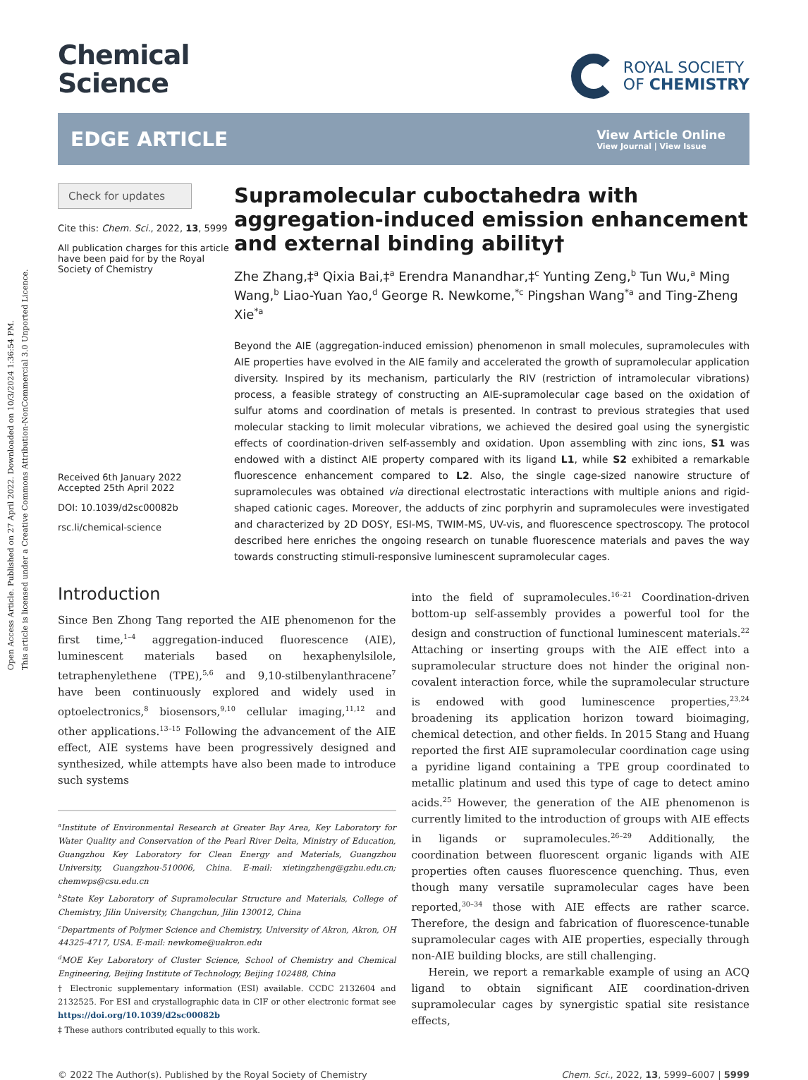Open Access Article. Published on 27 April 2022. Downloaded on 10/3/2024 1:36:54 PM.
This article is licensed under a Creative Commons Attribution-NonCommercial 3.0 Unported Licence.
Chemical
Science
ROYAL SOCIETY
OF CHEMISTRY
EDGE ARTICLE
View Article Online
View Journal | View Issue
Check for updates
Cite this: Chem. Sci., 2022, 13, 5999
All publication charges for this article have been paid for by the Royal Society of Chemistry
Received 6th January 2022
Accepted 25th April 2022
DOI: 10.1039/d2sc00082b
rsc.li/chemical-science
Supramolecular cuboctahedra with aggregation-induced emission enhancement and external binding ability†
Zhe Zhang,‡<sup>a</sup> Qixia Bai,‡<sup>a</sup> Erendra Manandhar,‡<sup>c</sup> Yunting Zeng,<sup>b</sup> Tun Wu,<sup>a</sup> Ming Wang,<sup>b</sup> Liao-Yuan Yao,<sup>d</sup> George R. Newkome,<sup>*c</sup> Pingshan Wang<sup>*a</sup> and Ting-Zheng Xie<sup>*a</sup>
Beyond the AIE (aggregation-induced emission) phenomenon in small molecules, supramolecules with AIE properties have evolved in the AIE family and accelerated the growth of supramolecular application diversity. Inspired by its mechanism, particularly the RIV (restriction of intramolecular vibrations) process, a feasible strategy of constructing an AIE-supramolecular cage based on the oxidation of sulfur atoms and coordination of metals is presented. In contrast to previous strategies that used molecular stacking to limit molecular vibrations, we achieved the desired goal using the synergistic effects of coordination-driven self-assembly and oxidation. Upon assembling with zinc ions, S1 was endowed with a distinct AIE property compared with its ligand L1, while S2 exhibited a remarkable fluorescence enhancement compared to L2. Also, the single cage-sized nanowire structure of supramolecules was obtained via directional electrostatic interactions with multiple anions and rigid-shaped cationic cages. Moreover, the adducts of zinc porphyrin and supramolecules were investigated and characterized by 2D DOSY, ESI-MS, TWIM-MS, UV-vis, and fluorescence spectroscopy. The protocol described here enriches the ongoing research on tunable fluorescence materials and paves the way towards constructing stimuli-responsive luminescent supramolecular cages.
Introduction
Since Ben Zhong Tang reported the AIE phenomenon for the first time,<sup>1–4</sup> aggregation-induced fluorescence (AIE), luminescent materials based on hexaphenylsilole, tetraphenylethene (TPE),<sup>5,6</sup> and 9,10-stilbenylanthracene<sup>7</sup> have been continuously explored and widely used in optoelectronics,<sup>8</sup> biosensors,<sup>9,10</sup> cellular imaging,<sup>11,12</sup> and other applications.<sup>13–15</sup> Following the advancement of the AIE effect, AIE systems have been progressively designed and synthesized, while attempts have also been made to introduce such systems
<sup>a</sup> Institute of Environmental Research at Greater Bay Area, Key Laboratory for Water Quality and Conservation of the Pearl River Delta, Ministry of Education, Guangzhou Key Laboratory for Clean Energy and Materials, Guangzhou University, Guangzhou-510006, China. E-mail: xietingzheng@gzhu.edu.cn; chemwps@csu.edu.cn
<sup>b</sup> State Key Laboratory of Supramolecular Structure and Materials, College of Chemistry, Jilin University, Changchun, Jilin 130012, China
<sup>c</sup> Departments of Polymer Science and Chemistry, University of Akron, Akron, OH 44325-4717, USA. E-mail: newkome@uakron.edu
<sup>d</sup> MOE Key Laboratory of Cluster Science, School of Chemistry and Chemical Engineering, Beijing Institute of Technology, Beijing 102488, China
† Electronic supplementary information (ESI) available. CCDC 2132604 and 2132525. For ESI and crystallographic data in CIF or other electronic format see https://doi.org/10.1039/d2sc00082b
‡ These authors contributed equally to this work.
into the field of supramolecules.<sup>16–21</sup> Coordination-driven bottom-up self-assembly provides a powerful tool for the design and construction of functional luminescent materials.<sup>22</sup> Attaching or inserting groups with the AIE effect into a supramolecular structure does not hinder the original non-covalent interaction force, while the supramolecular structure is endowed with good luminescence properties,<sup>23,24</sup> broadening its application horizon toward bioimaging, chemical detection, and other fields. In 2015 Stang and Huang reported the first AIE supramolecular coordination cage using a pyridine ligand containing a TPE group coordinated to metallic platinum and used this type of cage to detect amino acids.<sup>25</sup> However, the generation of the AIE phenomenon is currently limited to the introduction of groups with AIE effects in ligands or supramolecules.<sup>26–29</sup> Additionally, the coordination between fluorescent organic ligands with AIE properties often causes fluorescence quenching. Thus, even though many versatile supramolecular cages have been reported,<sup>30–34</sup> those with AIE effects are rather scarce. Therefore, the design and fabrication of fluorescence-tunable supramolecular cages with AIE properties, especially through non-AIE building blocks, are still challenging.
Herein, we report a remarkable example of using an ACQ ligand to obtain significant AIE coordination-driven supramolecular cages by synergistic spatial site resistance effects,
© 2022 The Author(s). Published by the Royal Society of Chemistry Chem. Sci., 2022, 13, 5999–6007 | 5999